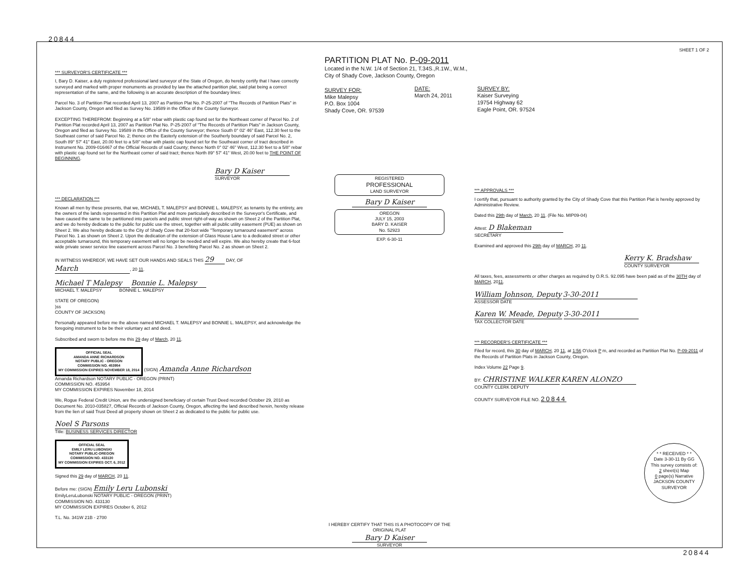20844
*** SURVEYOR'S CERTIFICATE ***
I, Bary D. Kaiser, a duly registered professional land surveyor of the State of Oregon, do hereby certify that I have correctly surveyed and marked with proper monuments as provided by law the attached partition plat, said plat being a correct representation of the same, and the following is an accurate description of the boundary lines:
Parcel No. 3 of Partition Plat recorded April 13, 2007 as Partition Plat No. P-25-2007 of "The Records of Partition Plats" in Jackson County, Oregon and filed as Survey No. 19589 in the Office of the County Surveyor.
EXCEPTING THEREFROM: Beginning at a 5/8" rebar with plastic cap found set for the Northeast corner of Parcel No. 2 of Partition Plat recorded April 13, 2007 as Partition Plat No. P-25-2007 of "The Records of Partition Plats" in Jackson County, Oregon and filed as Survey No. 19589 in the Office of the County Surveyor; thence South 0° 02' 46" East, 112.30 feet to the Southeast corner of said Parcel No. 2; thence on the Easterly extension of the Southerly boundary of said Parcel No. 2, South 89° 57' 41" East, 20.00 feet to a 5/8" rebar with plastic cap found set for the Southeast corner of tract described in Instrument No. 2009-016467 of the Official Records of said County; thence North 0° 02' 46" West, 112.30 feet to a 5/8" rebar with plastic cap found set for the Northeast corner of said tract; thence North 89° 57' 41" West, 20.00 feet to THE POINT OF BEGINNING.
Bary D Kaiser
SURVEYOR
*** DECLARATION ***
Known all men by these presents, that we, MICHAEL T. MALEPSY and BONNIE L. MALEPSY, as tenants by the entirety, are the owners of the lands represented in this Partition Plat and more particularly described in the Surveyor's Certificate, and have caused the same to be partitioned into parcels and public street right-of-way as shown on Sheet 2 of the Partition Plat, and we do hereby dedicate to the public for public use the street, together with all public utility easement (PUE) as shown on Sheet 2. We also hereby dedicate to the City of Shady Cove that 20-foot wide "Temporary turnaround easement" across Parcel No. 1 as shown on Sheet 2. Upon the dedication of the extension of Glass House Lane to a dedicated street or other acceptable turnaround, this temporary easement will no longer be needed and will expire. We also hereby create that 6-foot wide private sewer service line easement across Parcel No. 3 benefiting Parcel No. 2 as shown on Sheet 2.
IN WITNESS WHEREOF, WE HAVE SET OUR HANDS AND SEALS THIS 29 DAY, OF March, 20 11.
Michael T Malepsy Bonnie L. Malepsy
MICHAEL T. MALEPSY BONNIE L. MALEPSY
STATE OF OREGON)
)ss
COUNTY OF JACKSON)
Personally appeared before me the above named MICHAEL T. MALEPSY and BONNIE L. MALEPSY, and acknowledge the foregoing instrument to be be their voluntary act and deed.
Subscribed and sworn to before me this 29 day of March, 20 11.
OFFICIAL SEAL
AMANDA ANNE RICHARDSON
NOTARY PUBLIC - OREGON
COMMISSION NO. 453954
MY COMMISSION EXPIRES NOVEMBER 18, 2014 (SIGN) Amanda Anne Richardson
Amanda Richardson NOTARY PUBLIC - OREGON (PRINT)
COMMISSION NO. 453954
MY COMMISSION EXPIRES November 18, 2014
We, Rogue Federal Credit Union, are the undersigned beneficiary of certain Trust Deed recorded October 29, 2010 as Document No. 2010-035827, Official Records of Jackson County, Oregon, affecting the land described herein, hereby release from the lien of said Trust Deed all property shown on Sheet 2 as dedicated to the public for public use.
Noel S Parsons
Title: BUSINESS SERVICES DIRECTOR
OFFICIAL SEAL
EMILY LERU LUBONSKI
NOTARY PUBLIC-OREGON
COMMISSION NO. 433130
MY COMMISSION EXPIRES OCT. 6, 2012
Signed this 29 day of MARCH, 20 11.
Before me: (SIGN) Emily Leru Lubonski
EmilyLeruLubonski NOTARY PUBLIC - OREGON (PRINT)
COMMISSION NO. 433130
MY COMMISSION EXPIRES October 6, 2012
T.L. No. 341W 21B - 2700
PARTITION PLAT No. P-09-2011
Located in the N.W. 1/4 of Section 21, T.34S.,R.1W., W.M.,
City of Shady Cove, Jackson County, Oregon
SURVEY FOR:
Mike Malepsy
P.O. Box 1004
Shady Cove, OR. 97539
REGISTERED
PROFESSIONAL
LAND SURVEYOR
Bary D Kaiser
OREGON
JULY 15, 2003
BARY D. KAISER
No. 52923
EXP. 6-30-11
I HEREBY CERTIFY THAT THIS IS A PHOTOCOPY OF THE ORIGINAL PLAT
Bary D Kaiser
SURVEYOR
SHEET 1 OF 2
DATE:
March 24, 2011
SURVEY BY:
Kaiser Surveying
19754 Highway 62
Eagle Point, OR. 97524
*** APPROVALS ***
I certify that, pursuant to authority granted by the City of Shady Cove that this Partition Plat is hereby approved by Administrative Review.
Dated this 29th day of March, 20 11. (File No. MIP09-04)
Attest: D Blakeman
SECRETARY
Examined and approved this 29th day of MARCH, 20 11.
Kerry K. Bradshaw
COUNTY SURVEYOR
All taxes, fees, assessments or other charges as required by O.R.S. 92.095 have been paid as of the 30TH day of MARCH, 2011.
William Johnson, Deputy 3-30-2011
ASSESSOR DATE
Karen W. Meade, Deputy 3-30-2011
TAX COLLECTOR DATE
*** RECORDER'S CERTIFICATE ***
Filed for record, this 30 day of MARCH, 20 11, at 1:56 O'clock P m, and recorded as Partition Plat No. P-09-2011 of the Records of Partition Plats in Jackson County, Oregon.
Index Volume 22 Page 9.
BY: CHRISTINE WALKER KAREN ALONZO
COUNTY CLERK DEPUTY
COUNTY SURVEYOR FILE NO. 20844
* * RECEIVED * *
Date 3-30-11 By GG
This survey consists of:
2 sheet(s) Map
0 page(s) Narrative
JACKSON COUNTY
SURVEYOR
20844